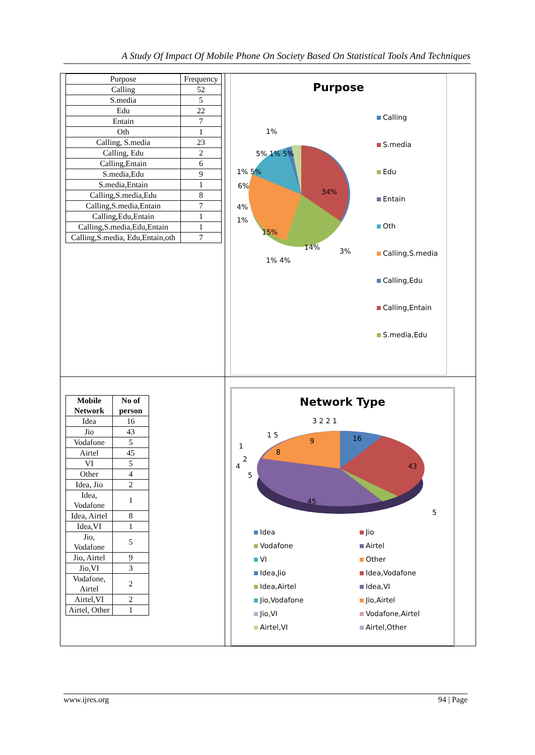A Study Of Impact Of Mobile Phone On Society Based On Statistical Tools And Techniques
| Purpose | Frequency |
| Calling | 52 |
| S.media | 5 |
| Edu | 22 |
| Entain | 7 |
| Oth | 1 |
| Calling, S.media | 23 |
| Calling, Edu | 2 |
| Calling,Entain | 6 |
| S.media,Edu | 9 |
| S.media,Entain | 1 |
| Calling,S.media,Edu | 8 |
| Calling,S.media,Entain | 7 |
| Calling,Edu,Entain | 1 |
| Calling,S.media,Edu,Entain | 1 |
| Calling,S.media, Edu,Entain,oth | 7 |
Purpose
1%
5% 1% 5%
1% 5%
6%
34%
4%
1%
15%
14%
3%
1% 4%
Calling
S.media
Edu
Entain
Oth
Calling,S.media
Calling,Edu
Calling,Entain
S.media,Edu
| Mobile Network | No of person |
| --- | --- |
| Idea | 16 |
| Jio | 43 |
| Vodafone | 5 |
| Airtel | 45 |
| VI | 5 |
| Other | 4 |
| Idea, Jio | 2 |
| Idea, Vodafone | 1 |
| Idea, Airtel | 8 |
| Idea,VI | 1 |
| Jio, Vodafone | 5 |
| Jio, Airtel | 9 |
| Jio,VI | 3 |
| Vodafone, Airtel | 2 |
| Airtel,VI | 2 |
| Airtel, Other | 1 |
Network Type
3 2 2 1
16
9
1 5
1
8
2
4
5
43
45
5
Idea
Jio
Vodafone
Airtel
VI
Other
Idea,Jio
Idea,Vodafone
Idea,Airtel
Idea,VI
Jio,Vodafone
Jio,Airtel
Jio,VI
Vodafone,Airtel
Airtel,VI
Airtel,Other
www.ijres.org 94 | Page